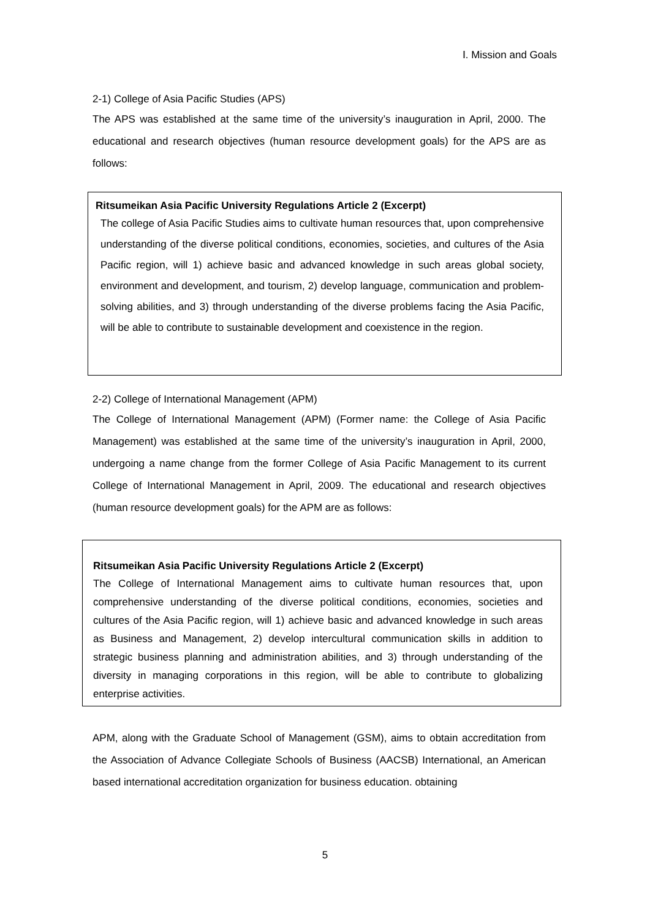Ⅰ. Mission and Goals
2-1) College of Asia Pacific Studies (APS)
The APS was established at the same time of the university’s inauguration in April, 2000. The educational and research objectives (human resource development goals) for the APS are as follows:
Ritsumeikan Asia Pacific University Regulations Article 2 (Excerpt)
The college of Asia Pacific Studies aims to cultivate human resources that, upon comprehensive understanding of the diverse political conditions, economies, societies, and cultures of the Asia Pacific region, will 1) achieve basic and advanced knowledge in such areas global society, environment and development, and tourism, 2) develop language, communication and problem-solving abilities, and 3) through understanding of the diverse problems facing the Asia Pacific, will be able to contribute to sustainable development and coexistence in the region.
2-2) College of International Management (APM)
The College of International Management (APM) (Former name: the College of Asia Pacific Management) was established at the same time of the university’s inauguration in April, 2000, undergoing a name change from the former College of Asia Pacific Management to its current College of International Management in April, 2009. The educational and research objectives (human resource development goals) for the APM are as follows:
Ritsumeikan Asia Pacific University Regulations Article 2 (Excerpt)
The College of International Management aims to cultivate human resources that, upon comprehensive understanding of the diverse political conditions, economies, societies and cultures of the Asia Pacific region, will 1) achieve basic and advanced knowledge in such areas as Business and Management, 2) develop intercultural communication skills in addition to strategic business planning and administration abilities, and 3) through understanding of the diversity in managing corporations in this region, will be able to contribute to globalizing enterprise activities.
APM, along with the Graduate School of Management (GSM), aims to obtain accreditation from the Association of Advance Collegiate Schools of Business (AACSB) International, an American based international accreditation organization for business education. obtaining
5